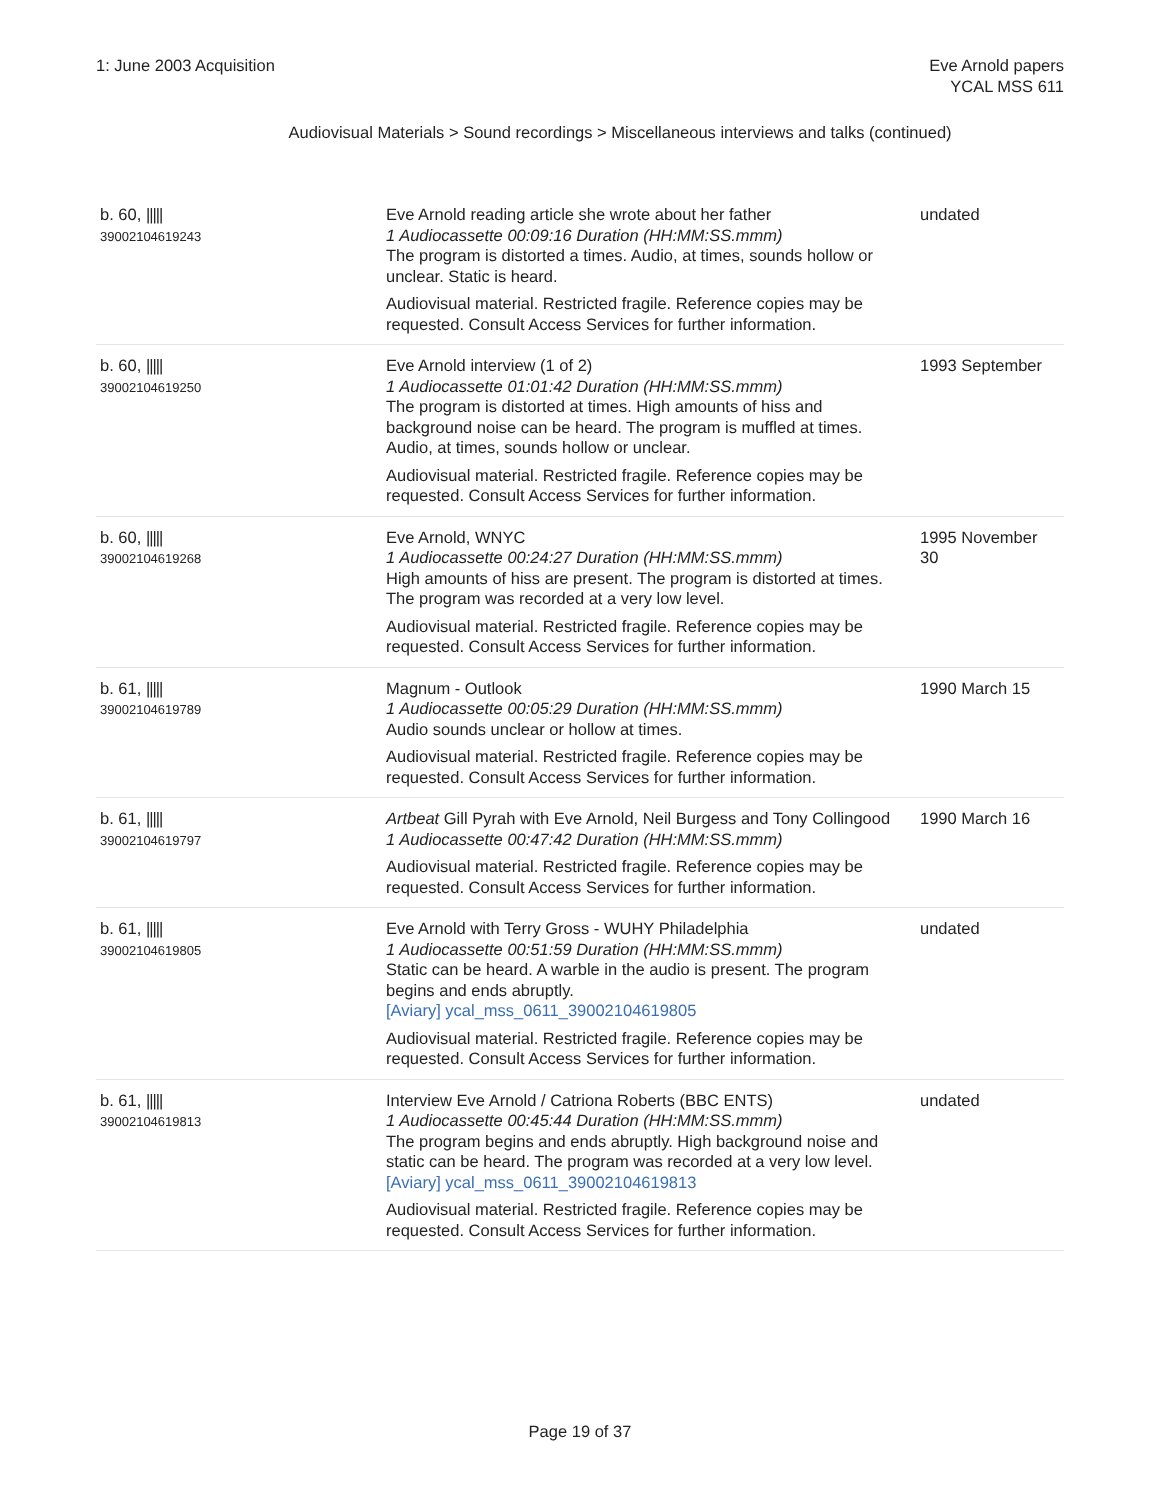1: June 2003 Acquisition Eve Arnold papers
YCAL MSS 611
Audiovisual Materials > Sound recordings > Miscellaneous interviews and talks (continued)
| b. 60, ///// 39002104619243 | Eve Arnold reading article she wrote about her father 1 Audiocassette 00:09:16 Duration (HH:MM:SS.mmm) The program is distorted a times. Audio, at times, sounds hollow or unclear. Static is heard. Audiovisual material. Restricted fragile. Reference copies may be requested. Consult Access Services for further information. | undated |
| b. 60, ///// 39002104619250 | Eve Arnold interview (1 of 2) 1 Audiocassette 01:01:42 Duration (HH:MM:SS.mmm) The program is distorted at times. High amounts of hiss and background noise can be heard. The program is muffled at times. Audio, at times, sounds hollow or unclear. Audiovisual material. Restricted fragile. Reference copies may be requested. Consult Access Services for further information. | 1993 September |
| b. 60, ///// 39002104619268 | Eve Arnold, WNYC 1 Audiocassette 00:24:27 Duration (HH:MM:SS.mmm) High amounts of hiss are present. The program is distorted at times. The program was recorded at a very low level. Audiovisual material. Restricted fragile. Reference copies may be requested. Consult Access Services for further information. | 1995 November 30 |
| b. 61, ///// 39002104619789 | Magnum - Outlook 1 Audiocassette 00:05:29 Duration (HH:MM:SS.mmm) Audio sounds unclear or hollow at times. Audiovisual material. Restricted fragile. Reference copies may be requested. Consult Access Services for further information. | 1990 March 15 |
| b. 61, ///// 39002104619797 | Artbeat Gill Pyrah with Eve Arnold, Neil Burgess and Tony Collingood 1 Audiocassette 00:47:42 Duration (HH:MM:SS.mmm) Audiovisual material. Restricted fragile. Reference copies may be requested. Consult Access Services for further information. | 1990 March 16 |
| b. 61, ///// 39002104619805 | Eve Arnold with Terry Gross - WUHY Philadelphia 1 Audiocassette 00:51:59 Duration (HH:MM:SS.mmm) Static can be heard. A warble in the audio is present. The program begins and ends abruptly. [Aviary] ycal_mss_0611_39002104619805 Audiovisual material. Restricted fragile. Reference copies may be requested. Consult Access Services for further information. | undated |
| b. 61, ///// 39002104619813 | Interview Eve Arnold / Catriona Roberts (BBC ENTS) 1 Audiocassette 00:45:44 Duration (HH:MM:SS.mmm) The program begins and ends abruptly. High background noise and static can be heard. The program was recorded at a very low level. [Aviary] ycal_mss_0611_39002104619813 Audiovisual material. Restricted fragile. Reference copies may be requested. Consult Access Services for further information. | undated |
Page 19 of 37